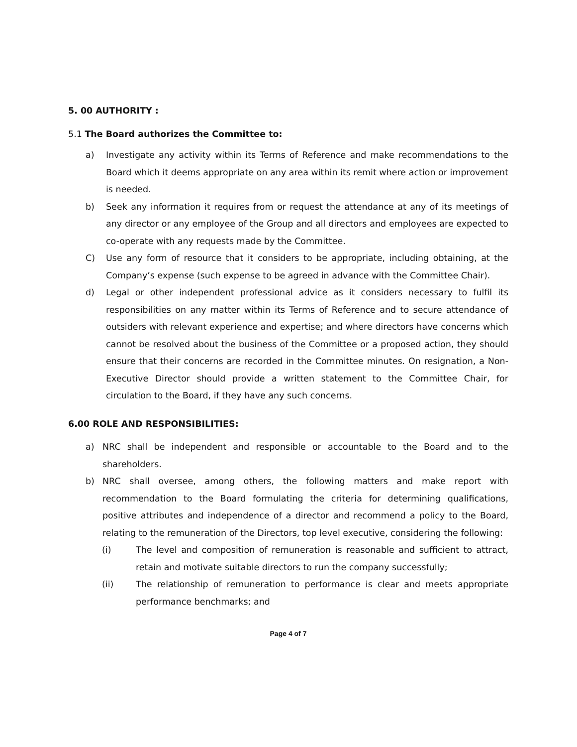5. 00 AUTHORITY :
5.1 The Board authorizes the Committee to:
a) Investigate any activity within its Terms of Reference and make recommendations to the Board which it deems appropriate on any area within its remit where action or improvement is needed.
b) Seek any information it requires from or request the attendance at any of its meetings of any director or any employee of the Group and all directors and employees are expected to co-operate with any requests made by the Committee.
C) Use any form of resource that it considers to be appropriate, including obtaining, at the Company’s expense (such expense to be agreed in advance with the Committee Chair).
d) Legal or other independent professional advice as it considers necessary to fulfil its responsibilities on any matter within its Terms of Reference and to secure attendance of outsiders with relevant experience and expertise; and where directors have concerns which cannot be resolved about the business of the Committee or a proposed action, they should ensure that their concerns are recorded in the Committee minutes. On resignation, a Non-Executive Director should provide a written statement to the Committee Chair, for circulation to the Board, if they have any such concerns.
6.00 ROLE AND RESPONSIBILITIES:
a) NRC shall be independent and responsible or accountable to the Board and to the shareholders.
b) NRC shall oversee, among others, the following matters and make report with recommendation to the Board formulating the criteria for determining qualifications, positive attributes and independence of a director and recommend a policy to the Board, relating to the remuneration of the Directors, top level executive, considering the following:
(i) The level and composition of remuneration is reasonable and sufficient to attract, retain and motivate suitable directors to run the company successfully;
(ii) The relationship of remuneration to performance is clear and meets appropriate performance benchmarks; and
Page 4 of 7